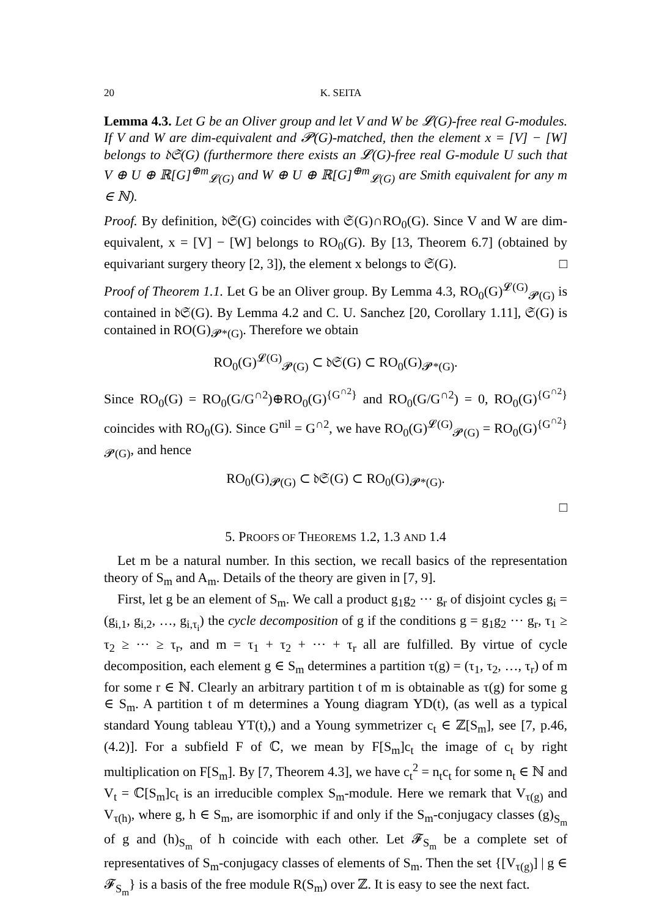20 K. SEITA
Lemma 4.3. Let G be an Oliver group and let V and W be 𝓛(G)-free real G-modules. If V and W are dim-equivalent and 𝓟(G)-matched, then the element x = [V] − [W] belongs to 𝔡𝔖(G) (furthermore there exists an 𝓛(G)-free real G-module U such that V ⊕ U ⊕ ℝ[G]<sup>⊕m</sup><sub>𝓛(G)</sub> and W ⊕ U ⊕ ℝ[G]<sup>⊕m</sup><sub>𝓛(G)</sub> are Smith equivalent for any m ∈ ℕ).
Proof. By definition, 𝔡𝔖(G) coincides with 𝔖(G)∩RO<sub>0</sub>(G). Since V and W are dim-equivalent, x = [V] − [W] belongs to RO<sub>0</sub>(G). By [13, Theorem 6.7] (obtained by equivariant surgery theory [2, 3]), the element x belongs to 𝔖(G). □
Proof of Theorem 1.1. Let G be an Oliver group. By Lemma 4.3, RO<sub>0</sub>(G)<sup>𝓛(G)</sup><sub>𝓟(G)</sub> is contained in 𝔡𝔖(G). By Lemma 4.2 and C. U. Sanchez [20, Corollary 1.11], 𝔖(G) is contained in RO(G)<sub>𝓟*(G)</sub>. Therefore we obtain
RO<sub>0</sub>(G)<sup>𝓛(G)</sup><sub>𝓟(G)</sub> ⊂ 𝔡𝔖(G) ⊂ RO<sub>0</sub>(G)<sub>𝓟*(G)</sub>.
Since RO<sub>0</sub>(G) = RO<sub>0</sub>(G/G<sup>∩2</sup>)⊕RO<sub>0</sub>(G)<sup>{G<sup>∩2</sup>}</sup> and RO<sub>0</sub>(G/G<sup>∩2</sup>) = 0, RO<sub>0</sub>(G)<sup>{G<sup>∩2</sup>}</sup> coincides with RO<sub>0</sub>(G). Since G<sup>nil</sup> = G<sup>∩2</sup>, we have RO<sub>0</sub>(G)<sup>𝓛(G)</sup><sub>𝓟(G)</sub> = RO<sub>0</sub>(G)<sup>{G<sup>∩2</sup>}</sup><sub>𝓟(G)</sub>, and hence
RO<sub>0</sub>(G)<sub>𝓟(G)</sub> ⊂ 𝔡𝔖(G) ⊂ RO<sub>0</sub>(G)<sub>𝓟*(G)</sub>.
□
5. PROOFS OF THEOREMS 1.2, 1.3 AND 1.4
Let m be a natural number. In this section, we recall basics of the representation theory of S<sub>m</sub> and A<sub>m</sub>. Details of the theory are given in [7, 9].
First, let g be an element of S<sub>m</sub>. We call a product g<sub>1</sub>g<sub>2</sub> ··· g<sub>r</sub> of disjoint cycles g<sub>i</sub> = (g<sub>i,1</sub>, g<sub>i,2</sub>, …, g<sub>i,τ<sub>i</sub></sub>) the cycle decomposition of g if the conditions g = g<sub>1</sub>g<sub>2</sub> ··· g<sub>r</sub>, τ<sub>1</sub> ≥ τ<sub>2</sub> ≥ ··· ≥ τ<sub>r</sub>, and m = τ<sub>1</sub> + τ<sub>2</sub> + ··· + τ<sub>r</sub> all are fulfilled. By virtue of cycle decomposition, each element g ∈ S<sub>m</sub> determines a partition τ(g) = (τ<sub>1</sub>, τ<sub>2</sub>, …, τ<sub>r</sub>) of m for some r ∈ ℕ. Clearly an arbitrary partition t of m is obtainable as τ(g) for some g ∈ S<sub>m</sub>. A partition t of m determines a Young diagram YD(t), (as well as a typical standard Young tableau YT(t),) and a Young symmetrizer c<sub>t</sub> ∈ ℤ[S<sub>m</sub>], see [7, p.46, (4.2)]. For a subfield F of ℂ, we mean by F[S<sub>m</sub>]c<sub>t</sub> the image of c<sub>t</sub> by right multiplication on F[S<sub>m</sub>]. By [7, Theorem 4.3], we have c<sub>t</sub><sup>2</sup> = n<sub>t</sub>c<sub>t</sub> for some n<sub>t</sub> ∈ ℕ and V<sub>t</sub> = ℂ[S<sub>m</sub>]c<sub>t</sub> is an irreducible complex S<sub>m</sub>-module. Here we remark that V<sub>τ(g)</sub> and V<sub>τ(h)</sub>, where g, h ∈ S<sub>m</sub>, are isomorphic if and only if the S<sub>m</sub>-conjugacy classes (g)<sub>S<sub>m</sub></sub> of g and (h)<sub>S<sub>m</sub></sub> of h coincide with each other. Let 𝓕<sub>S<sub>m</sub></sub> be a complete set of representatives of S<sub>m</sub>-conjugacy classes of elements of S<sub>m</sub>. Then the set {[V<sub>τ(g)</sub>] | g ∈ 𝓕<sub>S<sub>m</sub></sub>} is a basis of the free module R(S<sub>m</sub>) over ℤ. It is easy to see the next fact.